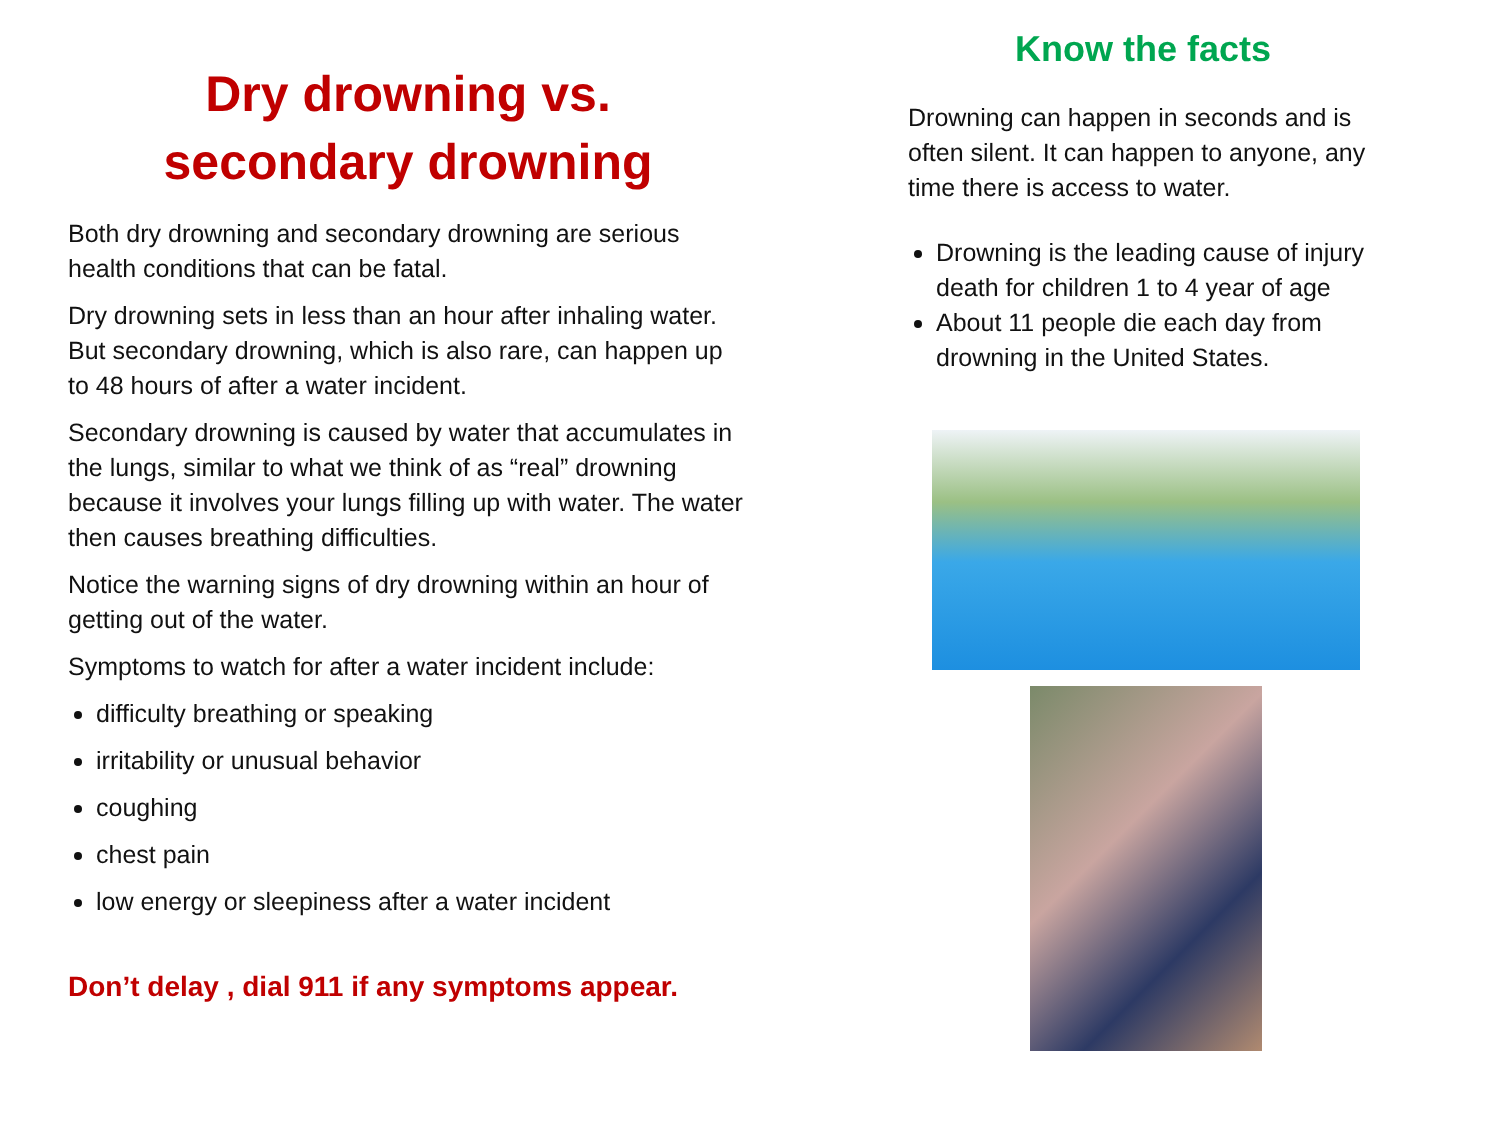Dry drowning vs.
secondary drowning
Both dry drowning and secondary drowning are serious health conditions that can be fatal.
Dry drowning sets in less than an hour after inhaling water. But secondary drowning, which is also rare, can happen up to 48 hours of after a water incident.
Secondary drowning is caused by water that accumulates in the lungs, similar to what we think of as “real” drowning because it involves your lungs filling up with water. The water then causes breathing difficulties.
Notice the warning signs of dry drowning within an hour of getting out of the water.
Symptoms to watch for after a water incident include:
difficulty breathing or speaking
irritability or unusual behavior
coughing
chest pain
low energy or sleepiness after a water incident
Don’t delay , dial 911 if any symptoms appear.
Know the facts
Drowning can happen in seconds and is often silent. It can happen to anyone, any time there is access to water.
Drowning is the leading cause of injury death for children 1 to 4 year of age
About 11 people die each day from drowning in the United States.